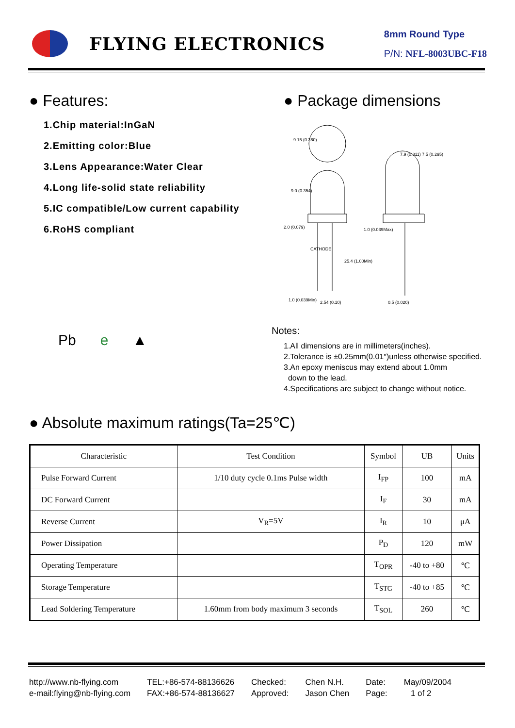FLYING ELECTRONICS
8mm Round Type
P/N: NFL-8003UBC-F18
● Features:
1.Chip material:InGaN
2.Emitting color:Blue
3.Lens Appearance:Water Clear
4.Long life-solid state reliability
5.IC compatible/Low current capability
6.RoHS compliant
Pb e ▲
● Package dimensions
9.15 (0.360)
9.0 (0.354)
2.0 (0.079)
25.4 (1.00Min)
1.0 (0.039Max)
7.9 (0.311) 7.5 (0.295)
1.0 (0.039Min)
2.54 (0.10)
0.5 (0.020)
CATHODE
Notes:
1.All dimensions are in millimeters(inches).
2.Tolerance is ±0.25mm(0.01″)unless otherwise specified.
3.An epoxy meniscus may extend about 1.0mm
down to the lead.
4.Specifications are subject to change without notice.
● Absolute maximum ratings(Ta=25℃)
| Characteristic | Test Condition | Symbol | UB | Units |
| --- | --- | --- | --- | --- |
| Pulse Forward Current | 1/10 duty cycle 0.1ms Pulse width | I<sub>FP</sub> | 100 | mA |
| DC Forward Current | | I<sub>F</sub> | 30 | mA |
| Reverse Current | V<sub>R</sub>=5V | I<sub>R</sub> | 10 | μA |
| Power Dissipation | | P<sub>D</sub> | 120 | mW |
| Operating Temperature | | T<sub>OPR</sub> | -40 to +80 | ℃ |
| Storage Temperature | | T<sub>STG</sub> | -40 to +85 | ℃ |
| Lead Soldering Temperature | 1.60mm from body maximum 3 seconds | T<sub>SOL</sub> | 260 | ℃ |
http://www.nb-flying.com
e-mail:flying@nb-flying.com
TEL:+86-574-88136626
FAX:+86-574-88136627
Checked:
Approved:
Chen N.H.
Jason Chen
Date:
Page:
May/09/2004
1 of 2